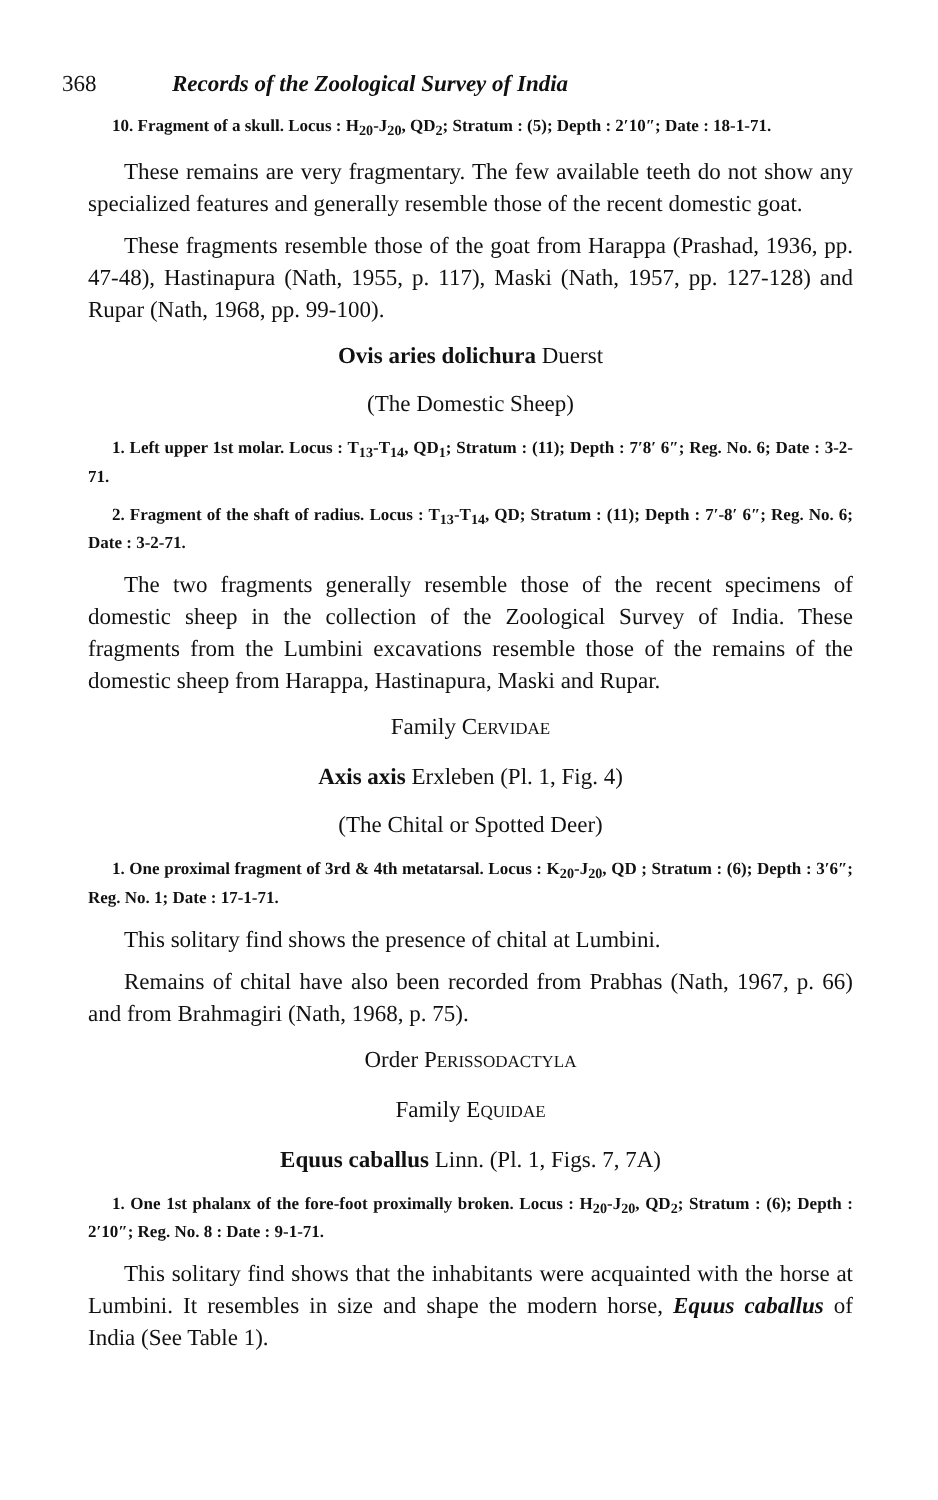368 Records of the Zoological Survey of India
10. Fragment of a skull. Locus : H<sub>20</sub>-J<sub>20</sub>, QD<sub>2</sub>; Stratum : (5); Depth : 2′10″; Date : 18-1-71.
These remains are very fragmentary. The few available teeth do not show any specialized features and generally resemble those of the recent domestic goat.
These fragments resemble those of the goat from Harappa (Prashad, 1936, pp. 47-48), Hastinapura (Nath, 1955, p. 117), Maski (Nath, 1957, pp. 127-128) and Rupar (Nath, 1968, pp. 99-100).
Ovis aries dolichura Duerst
(The Domestic Sheep)
1. Left upper 1st molar. Locus : T<sub>13</sub>-T<sub>14</sub>, QD<sub>1</sub>; Stratum : (11); Depth : 7′8′ 6″; Reg. No. 6; Date : 3-2-71.
2. Fragment of the shaft of radius. Locus : T<sub>13</sub>-T<sub>14</sub>, QD; Stratum : (11); Depth : 7′-8′ 6″; Reg. No. 6; Date : 3-2-71.
The two fragments generally resemble those of the recent specimens of domestic sheep in the collection of the Zoological Survey of India. These fragments from the Lumbini excavations resemble those of the remains of the domestic sheep from Harappa, Hastinapura, Maski and Rupar.
Family CERVIDAE
Axis axis Erxleben (Pl. 1, Fig. 4)
(The Chital or Spotted Deer)
1. One proximal fragment of 3rd & 4th metatarsal. Locus : K<sub>20</sub>-J<sub>20</sub>, QD ; Stratum : (6); Depth : 3′6″; Reg. No. 1; Date : 17-1-71.
This solitary find shows the presence of chital at Lumbini.
Remains of chital have also been recorded from Prabhas (Nath, 1967, p. 66) and from Brahmagiri (Nath, 1968, p. 75).
Order PERISSODACTYLA
Family EQUIDAE
Equus caballus Linn. (Pl. 1, Figs. 7, 7A)
1. One 1st phalanx of the fore-foot proximally broken. Locus : H<sub>20</sub>-J<sub>20</sub>, QD<sub>2</sub>; Stratum : (6); Depth : 2′10″; Reg. No. 8 : Date : 9-1-71.
This solitary find shows that the inhabitants were acquainted with the horse at Lumbini. It resembles in size and shape the modern horse, Equus caballus of India (See Table 1).